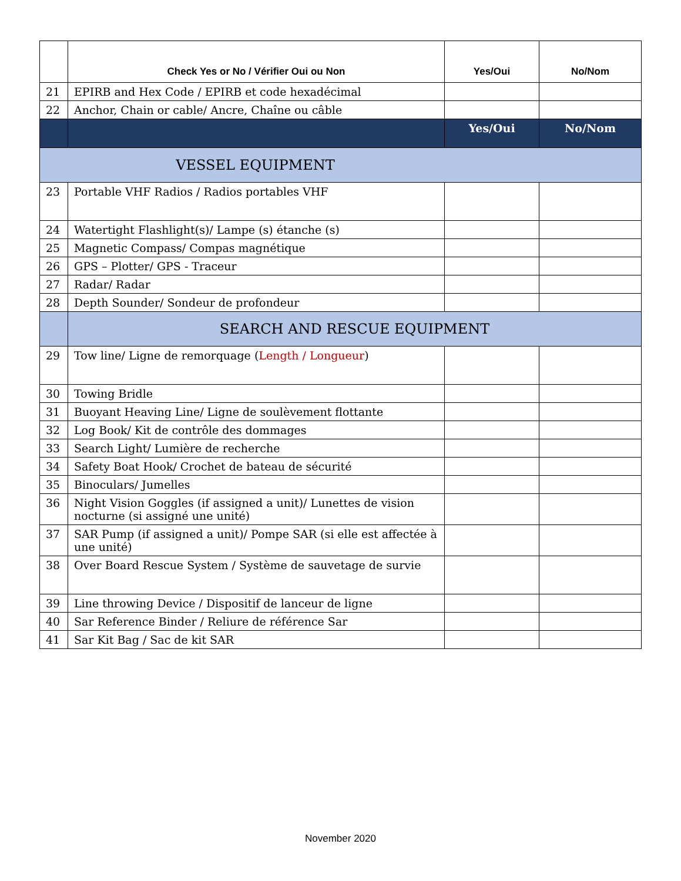| | Check Yes or No / Vérifier Oui ou Non | Yes/Oui | No/Nom |
| --- | --- | --- | --- |
| 21 | EPIRB and Hex Code / EPIRB et code hexadécimal | | |
| 22 | Anchor, Chain or cable/ Ancre, Chaîne ou câble | | |
| | | Yes/Oui | No/Nom |
| VESSEL EQUIPMENT | | | |
| 23 | Portable VHF Radios / Radios portables VHF | | |
| 24 | Watertight Flashlight(s)/ Lampe (s) étanche (s) | | |
| 25 | Magnetic Compass/ Compas magnétique | | |
| 26 | GPS – Plotter/ GPS - Traceur | | |
| 27 | Radar/ Radar | | |
| 28 | Depth Sounder/ Sondeur de profondeur | | |
| | SEARCH AND RESCUE EQUIPMENT | | |
| 29 | Tow line/ Ligne de remorquage ( Length / Longueur ) | | |
| 30 | Towing Bridle | | |
| 31 | Buoyant Heaving Line/ Ligne de soulèvement flottante | | |
| 32 | Log Book/ Kit de contrôle des dommages | | |
| 33 | Search Light/ Lumière de recherche | | |
| 34 | Safety Boat Hook/ Crochet de bateau de sécurité | | |
| 35 | Binoculars/ Jumelles | | |
| 36 | Night Vision Goggles (if assigned a unit)/ Lunettes de vision nocturne (si assigné une unité) | | |
| 37 | SAR Pump (if assigned a unit)/ Pompe SAR (si elle est affectée à une unité) | | |
| 38 | Over Board Rescue System / Système de sauvetage de survie | | |
| 39 | Line throwing Device / Dispositif de lanceur de ligne | | |
| 40 | Sar Reference Binder / Reliure de référence Sar | | |
| 41 | Sar Kit Bag / Sac de kit SAR | | |
November 2020